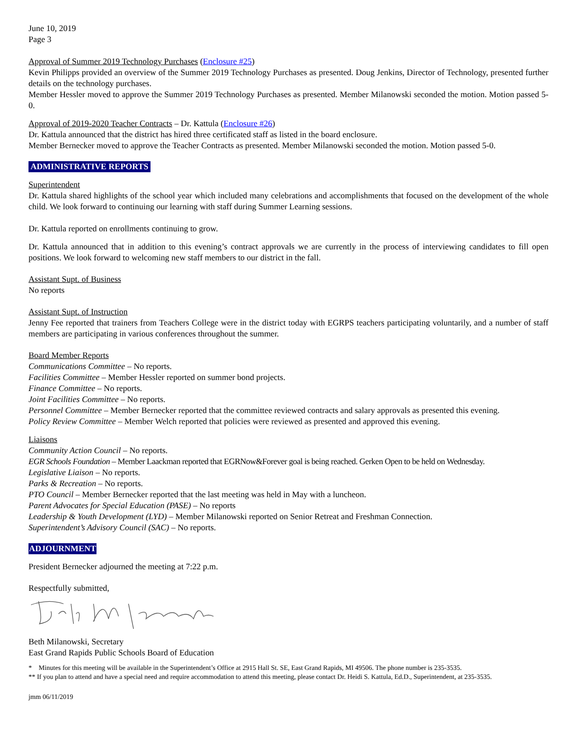June 10, 2019
Page 3
Approval of Summer 2019 Technology Purchases (Enclosure #25)
Kevin Philipps provided an overview of the Summer 2019 Technology Purchases as presented. Doug Jenkins, Director of Technology, presented further details on the technology purchases.
Member Hessler moved to approve the Summer 2019 Technology Purchases as presented. Member Milanowski seconded the motion. Motion passed 5-0.
Approval of 2019-2020 Teacher Contracts – Dr. Kattula (Enclosure #26)
Dr. Kattula announced that the district has hired three certificated staff as listed in the board enclosure.
Member Bernecker moved to approve the Teacher Contracts as presented. Member Milanowski seconded the motion. Motion passed 5-0.
ADMINISTRATIVE REPORTS
Superintendent
Dr. Kattula shared highlights of the school year which included many celebrations and accomplishments that focused on the development of the whole child. We look forward to continuing our learning with staff during Summer Learning sessions.
Dr. Kattula reported on enrollments continuing to grow.
Dr. Kattula announced that in addition to this evening’s contract approvals we are currently in the process of interviewing candidates to fill open positions. We look forward to welcoming new staff members to our district in the fall.
Assistant Supt. of Business
No reports
Assistant Supt. of Instruction
Jenny Fee reported that trainers from Teachers College were in the district today with EGRPS teachers participating voluntarily, and a number of staff members are participating in various conferences throughout the summer.
Board Member Reports
Communications Committee – No reports.
Facilities Committee – Member Hessler reported on summer bond projects.
Finance Committee – No reports.
Joint Facilities Committee – No reports.
Personnel Committee – Member Bernecker reported that the committee reviewed contracts and salary approvals as presented this evening.
Policy Review Committee – Member Welch reported that policies were reviewed as presented and approved this evening.
Liaisons
Community Action Council – No reports.
EGR Schools Foundation – Member Laackman reported that EGRNow&Forever goal is being reached. Gerken Open to be held on Wednesday.
Legislative Liaison – No reports.
Parks & Recreation – No reports.
PTO Council – Member Bernecker reported that the last meeting was held in May with a luncheon.
Parent Advocates for Special Education (PASE) – No reports
Leadership & Youth Development (LYD) – Member Milanowski reported on Senior Retreat and Freshman Connection.
Superintendent’s Advisory Council (SAC) – No reports.
ADJOURNMENT
President Bernecker adjourned the meeting at 7:22 p.m.
Respectfully submitted,
Beth Milanowski, Secretary
East Grand Rapids Public Schools Board of Education
* Minutes for this meeting will be available in the Superintendent’s Office at 2915 Hall St. SE, East Grand Rapids, MI 49506. The phone number is 235-3535.
** If you plan to attend and have a special need and require accommodation to attend this meeting, please contact Dr. Heidi S. Kattula, Ed.D., Superintendent, at 235-3535.
jmm 06/11/2019